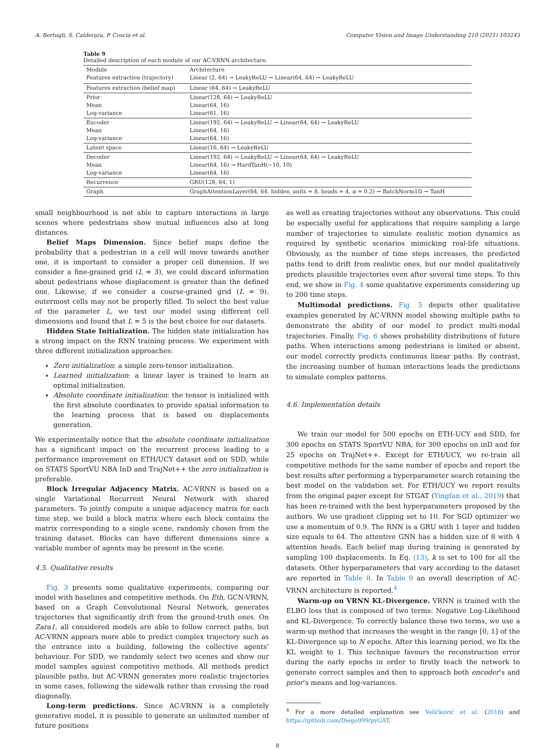A. Bertugli, S. Calderara, P. Coscia et al. Computer Vision and Image Understanding 210 (2021) 103245
Table 9
Detailed description of each module of our AC-VRNN architecture.
| Module Features extraction (trajectory) | Architecture Linear (2, 64) → LeakyReLU → Linear(64, 64) → LeakyReLU |
| --- | --- |
| Features extraction (belief map) | Linear (64, 64) → LeakyReLU |
| Prior Mean Log-variance | Linear(128, 64) → LeakyReLU Linear(64, 16) Linear(61, 16) |
| Encoder Mean Log-variance | Linear(192, 64) → LeakyReLU → Linear(64, 64) → LeakyReLU Linear(64, 16) Linear(64, 16) |
| Latent space | Linear(16, 64) → LeakyReLU |
| Decoder Mean Log-variance | Linear(192, 64) → LeakyReLU → Linear(64, 64) → LeakyReLU Linear(64, 16) → HardTanH(−10, 10) Linear(64, 16) |
| Recurrence | GRU(128, 64, 1) |
| Graph | GraphAttentionLayer(64, 64, hidden_units = 8, heads = 4, α = 0.2) → BatchNorm1D → TanH |
small neighbourhood is not able to capture interactions in large scenes where pedestrians show mutual influences also at long distances.
Belief Maps Dimension. Since belief maps define the probability that a pedestrian in a cell will move towards another one, it is important to consider a proper cell dimension. If we consider a fine-grained grid (L = 3), we could discard information about pedestrians whose displacement is greater than the defined one. Likewise, if we consider a course-grained grid (L = 9), outermost cells may not be properly filled. To select the best value of the parameter L, we test our model using different cell dimensions and found that L = 5 is the best choice for our datasets.
Hidden State Initialization. The hidden state initialization has a strong impact on the RNN training process. We experiment with three different initialization approaches:
Zero initialization: a simple zero-tensor initialization.
Learned initialization: a linear layer is trained to learn an optimal initialization.
Absolute coordinate initialization: the tensor is initialized with the first absolute coordinates to provide spatial information to the learning process that is based on displacements generation.
We experimentally notice that the absolute coordinate initialization has a significant impact on the recurrent process leading to a performance improvement on ETH/UCY dataset and on SDD, while on STATS SportVU NBA InD and TrajNet++ the zero initialization is preferable.
Block Irregular Adjacency Matrix. AC-VRNN is based on a single Variational Recurrent Neural Network with shared parameters. To jointly compute a unique adjacency matrix for each time step, we build a block matrix where each block contains the matrix corresponding to a single scene, randomly chosen from the training dataset. Blocks can have different dimensions since a variable number of agents may be present in the scene.
4.5. Qualitative results
Fig. 3 presents some qualitative experiments, comparing our model with baselines and competitive methods. On Eth, GCN-VRNN, based on a Graph Convolutional Neural Network, generates trajectories that significantly drift from the ground-truth ones. On Zara1, all considered models are able to follow correct paths, but AC-VRNN appears more able to predict complex trajectory such as the entrance into a building, following the collective agents’ behaviour. For SDD, we randomly select two scenes and show our model samples against competitive methods. All methods predict plausible paths, but AC-VRNN generates more realistic trajectories in some cases, following the sidewalk rather than crossing the road diagonally.
Long-term predictions. Since AC-VRNN is a completely generative model, it is possible to generate an unlimited number of future positions
as well as creating trajectories without any observations. This could be especially useful for applications that require sampling a large number of trajectories to simulate realistic motion dynamics as required by synthetic scenarios mimicking real-life situations. Obviously, as the number of time steps increases, the predicted paths tend to drift from realistic ones, but our model qualitatively predicts plausible trajectories even after several time steps. To this end, we show in Fig. 4 some qualitative experiments considering up to 200 time steps.
Multimodal predictions. Fig. 5 depicts other qualitative examples generated by AC-VRNN model showing multiple paths to demonstrate the ability of our model to predict multi-modal trajectories. Finally, Fig. 6 shows probability distributions of future paths. When interactions among pedestrians is limited or absent, our model correctly predicts continuous linear paths. By contrast, the increasing number of human interactions leads the predictions to simulate complex patterns.
4.6. Implementation details
We train our model for 500 epochs on ETH-UCY and SDD, for 300 epochs on STATS SportVU NBA, for 300 epochs on inD and for 25 epochs on TrajNet++. Except for ETH/UCY, we re-train all competitive methods for the same number of epochs and report the best results after performing a hyperparameter search retaining the best model on the validation set. For ETH/UCY we report results from the original paper except for STGAT (Yingfan et al., 2019) that has been re-trained with the best hyperparameters proposed by the authors. We use gradient clipping set to 10. For SGD optimizer we use a momentum of 0.9. The RNN is a GRU with 1 layer and hidden size equals to 64. The attentive GNN has a hidden size of 8 with 4 attention heads. Each belief map during training is generated by sampling 100 displacements. In Eq. (13), k is set to 100 for all the datasets. Other hyperparameters that vary according to the dataset are reported in Table 8. In Table 9 an overall description of AC-VRNN architecture is reported.<sup>4</sup>
Warm-up on VRNN KL-Divergence. VRNN is trained with the ELBO loss that is composed of two terms: Negative Log-Likelihood and KL-Divergence. To correctly balance these two terms, we use a warm-up method that increases the weight in the range [0, 1] of the KL-Divergence up to N epochs. After this learning period, we fix the KL weight to 1. This technique favours the reconstruction error during the early epochs in order to firstly teach the network to generate correct samples and then to approach both encoder’s and prior’s means and log-variances.
<sup>4</sup> For a more detailed explanation see Veličković et al. (2018) and https://github.com/Diego999/pyGAT.
8